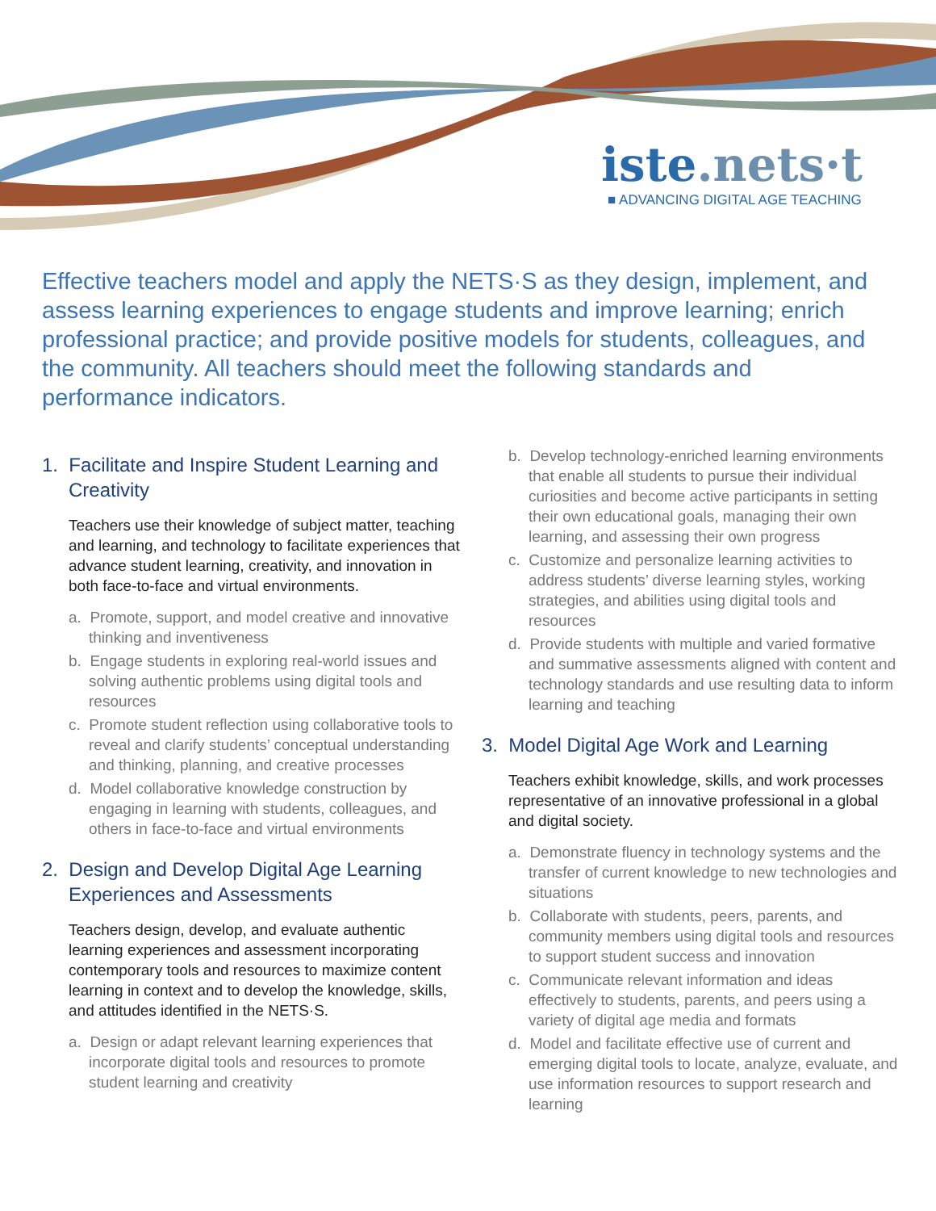iste.nets·t
■ ADVANCING DIGITAL AGE TEACHING
Effective teachers model and apply the NETS·S as they design, implement, and assess learning experiences to engage students and improve learning; enrich professional practice; and provide positive models for students, colleagues, and the community. All teachers should meet the following standards and performance indicators.
1. Facilitate and Inspire Student Learning and Creativity
Teachers use their knowledge of subject matter, teaching and learning, and technology to facilitate experiences that advance student learning, creativity, and innovation in both face-to-face and virtual environments.
a. Promote, support, and model creative and innovative thinking and inventiveness
b. Engage students in exploring real-world issues and solving authentic problems using digital tools and resources
c. Promote student reflection using collaborative tools to reveal and clarify students’ conceptual understanding and thinking, planning, and creative processes
d. Model collaborative knowledge construction by engaging in learning with students, colleagues, and others in face-to-face and virtual environments
2. Design and Develop Digital Age Learning Experiences and Assessments
Teachers design, develop, and evaluate authentic learning experiences and assessment incorporating contemporary tools and resources to maximize content learning in context and to develop the knowledge, skills, and attitudes identified in the NETS·S.
a. Design or adapt relevant learning experiences that incorporate digital tools and resources to promote student learning and creativity
b. Develop technology-enriched learning environments that enable all students to pursue their individual curiosities and become active participants in setting their own educational goals, managing their own learning, and assessing their own progress
c. Customize and personalize learning activities to address students’ diverse learning styles, working strategies, and abilities using digital tools and resources
d. Provide students with multiple and varied formative and summative assessments aligned with content and technology standards and use resulting data to inform learning and teaching
3. Model Digital Age Work and Learning
Teachers exhibit knowledge, skills, and work processes representative of an innovative professional in a global and digital society.
a. Demonstrate fluency in technology systems and the transfer of current knowledge to new technologies and situations
b. Collaborate with students, peers, parents, and community members using digital tools and resources to support student success and innovation
c. Communicate relevant information and ideas effectively to students, parents, and peers using a variety of digital age media and formats
d. Model and facilitate effective use of current and emerging digital tools to locate, analyze, evaluate, and use information resources to support research and learning